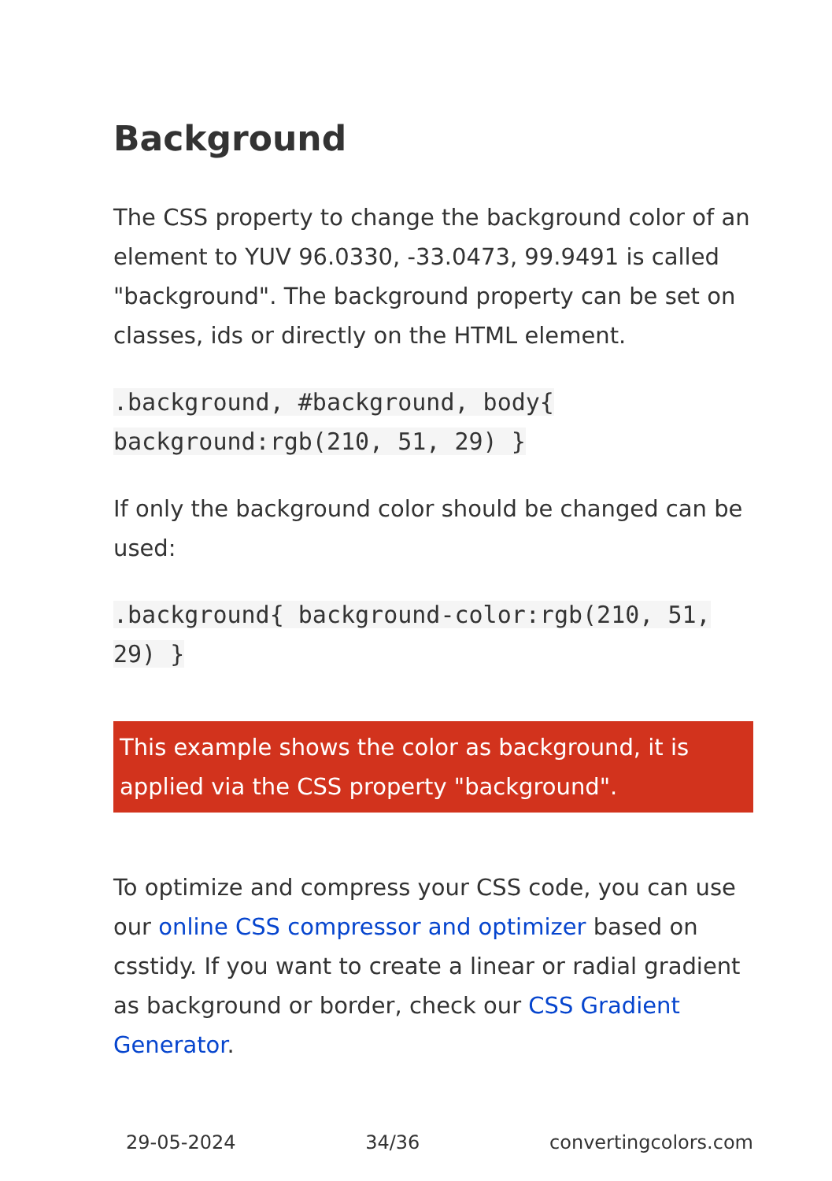Background
The CSS property to change the background color of an element to YUV 96.0330, -33.0473, 99.9491 is called "background". The background property can be set on classes, ids or directly on the HTML element.
.background, #background, body{ background:rgb(210, 51, 29) }
If only the background color should be changed can be used:
.background{ background-color:rgb(210, 51, 29) }
This example shows the color as background, it is applied via the CSS property "background".
To optimize and compress your CSS code, you can use our online CSS compressor and optimizer based on csstidy. If you want to create a linear or radial gradient as background or border, check our CSS Gradient Generator.
29-05-2024 34/36 convertingcolors.com